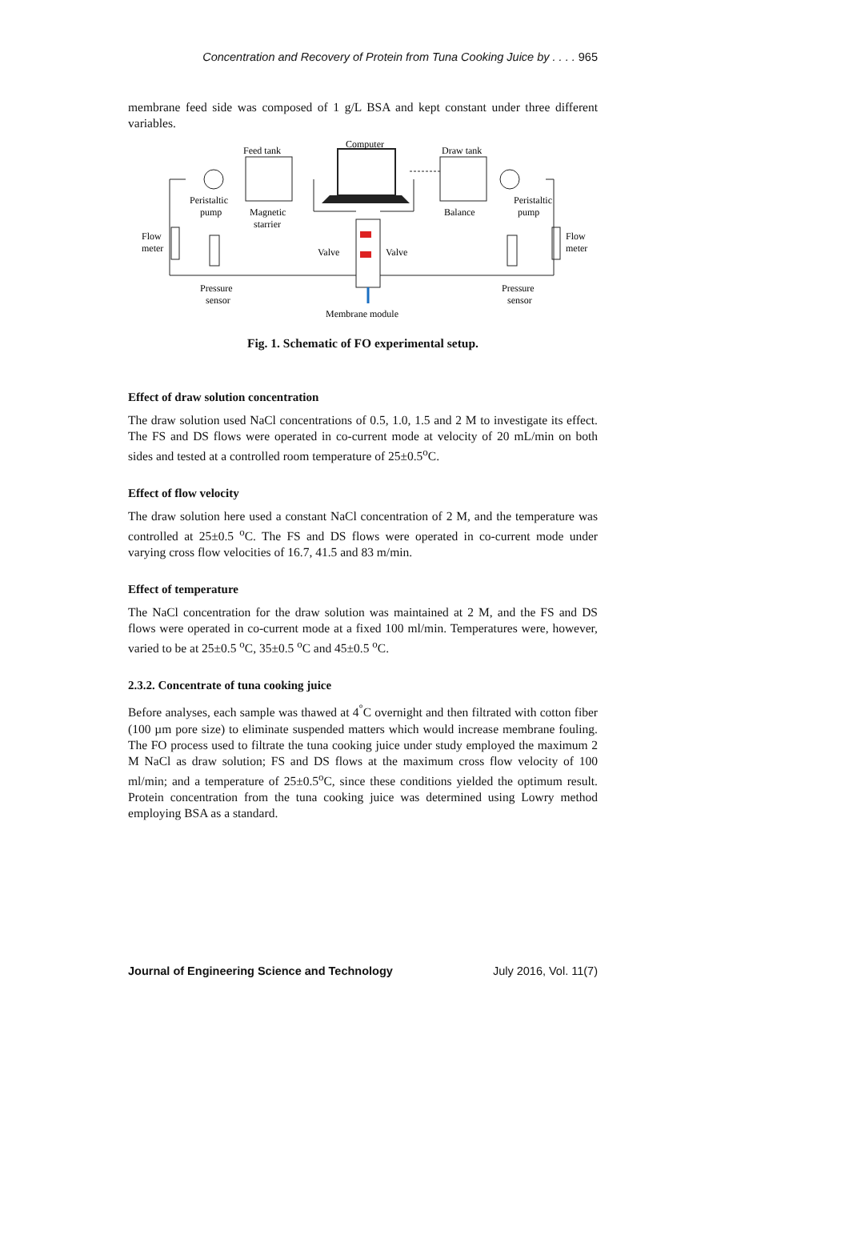Concentration and Recovery of Protein from Tuna Cooking Juice by . . . . 965
membrane feed side was composed of 1 g/L BSA and kept constant under three different variables.
Computer
Feed tank
Draw tank
Peristaltic
pump
Magnetic
starrier
Balance
Peristaltic
pump
Flow
meter
Flow
meter
Valve
Valve
Pressure
sensor
Pressure
sensor
Membrane module
Fig. 1. Schematic of FO experimental setup.
Effect of draw solution concentration
The draw solution used NaCl concentrations of 0.5, 1.0, 1.5 and 2 M to investigate its effect. The FS and DS flows were operated in co-current mode at velocity of 20 mL/min on both sides and tested at a controlled room temperature of 25±0.5<sup>o</sup>C.
Effect of flow velocity
The draw solution here used a constant NaCl concentration of 2 M, and the temperature was controlled at 25±0.5 <sup>o</sup>C. The FS and DS flows were operated in co-current mode under varying cross flow velocities of 16.7, 41.5 and 83 m/min.
Effect of temperature
The NaCl concentration for the draw solution was maintained at 2 M, and the FS and DS flows were operated in co-current mode at a fixed 100 ml/min. Temperatures were, however, varied to be at 25±0.5 <sup>o</sup>C, 35±0.5 <sup>o</sup>C and 45±0.5 <sup>o</sup>C.
2.3.2. Concentrate of tuna cooking juice
Before analyses, each sample was thawed at 4<sup>°</sup>C overnight and then filtrated with cotton fiber (100 µm pore size) to eliminate suspended matters which would increase membrane fouling. The FO process used to filtrate the tuna cooking juice under study employed the maximum 2 M NaCl as draw solution; FS and DS flows at the maximum cross flow velocity of 100 ml/min; and a temperature of 25±0.5<sup>o</sup>C, since these conditions yielded the optimum result. Protein concentration from the tuna cooking juice was determined using Lowry method employing BSA as a standard.
Journal of Engineering Science and Technology July 2016, Vol. 11(7)